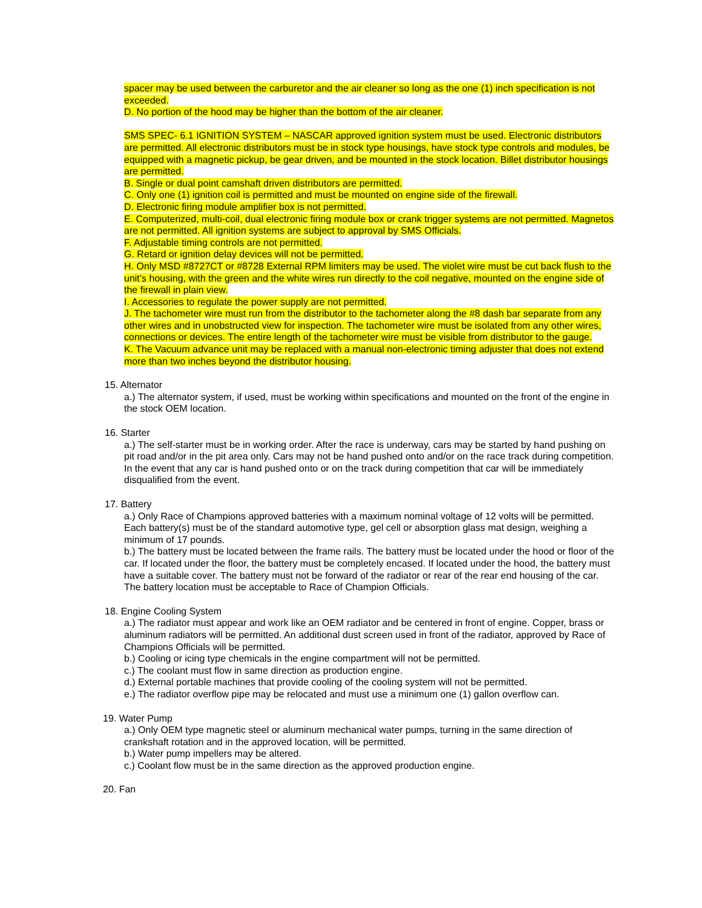spacer may be used between the carburetor and the air cleaner so long as the one (1) inch specification is not exceeded.
D. No portion of the hood may be higher than the bottom of the air cleaner.
SMS SPEC- 6.1 IGNITION SYSTEM – NASCAR approved ignition system must be used. Electronic distributors are permitted. All electronic distributors must be in stock type housings, have stock type controls and modules, be equipped with a magnetic pickup, be gear driven, and be mounted in the stock location. Billet distributor housings are permitted.
B. Single or dual point camshaft driven distributors are permitted.
C. Only one (1) ignition coil is permitted and must be mounted on engine side of the firewall.
D. Electronic firing module amplifier box is not permitted.
E. Computerized, multi-coil, dual electronic firing module box or crank trigger systems are not permitted. Magnetos are not permitted. All ignition systems are subject to approval by SMS Officials.
F. Adjustable timing controls are not permitted.
G. Retard or ignition delay devices will not be permitted.
H. Only MSD #8727CT or #8728 External RPM limiters may be used. The violet wire must be cut back flush to the unit’s housing, with the green and the white wires run directly to the coil negative, mounted on the engine side of the firewall in plain view.
I. Accessories to regulate the power supply are not permitted.
J. The tachometer wire must run from the distributor to the tachometer along the #8 dash bar separate from any other wires and in unobstructed view for inspection. The tachometer wire must be isolated from any other wires, connections or devices. The entire length of the tachometer wire must be visible from distributor to the gauge.
K. The Vacuum advance unit may be replaced with a manual non-electronic timing adjuster that does not extend more than two inches beyond the distributor housing.
15. Alternator
a.) The alternator system, if used, must be working within specifications and mounted on the front of the engine in the stock OEM location.
16. Starter
a.) The self-starter must be in working order. After the race is underway, cars may be started by hand pushing on pit road and/or in the pit area only. Cars may not be hand pushed onto and/or on the race track during competition. In the event that any car is hand pushed onto or on the track during competition that car will be immediately disqualified from the event.
17. Battery
a.) Only Race of Champions approved batteries with a maximum nominal voltage of 12 volts will be permitted. Each battery(s) must be of the standard automotive type, gel cell or absorption glass mat design, weighing a minimum of 17 pounds.
b.) The battery must be located between the frame rails. The battery must be located under the hood or floor of the car. If located under the floor, the battery must be completely encased. If located under the hood, the battery must have a suitable cover. The battery must not be forward of the radiator or rear of the rear end housing of the car. The battery location must be acceptable to Race of Champion Officials.
18. Engine Cooling System
a.) The radiator must appear and work like an OEM radiator and be centered in front of engine. Copper, brass or aluminum radiators will be permitted. An additional dust screen used in front of the radiator, approved by Race of Champions Officials will be permitted.
b.) Cooling or icing type chemicals in the engine compartment will not be permitted.
c.) The coolant must flow in same direction as production engine.
d.) External portable machines that provide cooling of the cooling system will not be permitted.
e.) The radiator overflow pipe may be relocated and must use a minimum one (1) gallon overflow can.
19. Water Pump
a.) Only OEM type magnetic steel or aluminum mechanical water pumps, turning in the same direction of crankshaft rotation and in the approved location, will be permitted.
b.) Water pump impellers may be altered.
c.) Coolant flow must be in the same direction as the approved production engine.
20. Fan